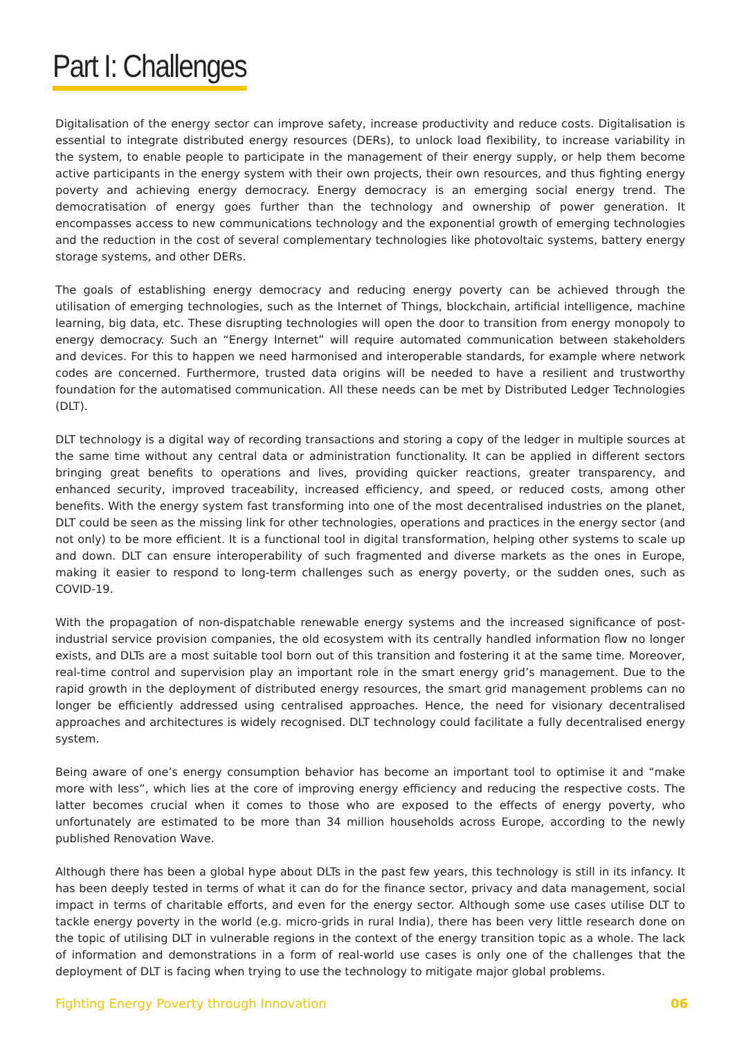Part I: Challenges
Digitalisation of the energy sector can improve safety, increase productivity and reduce costs. Digitalisation is essential to integrate distributed energy resources (DERs), to unlock load flexibility, to increase variability in the system, to enable people to participate in the management of their energy supply, or help them become active participants in the energy system with their own projects, their own resources, and thus fighting energy poverty and achieving energy democracy. Energy democracy is an emerging social energy trend. The democratisation of energy goes further than the technology and ownership of power generation. It encompasses access to new communications technology and the exponential growth of emerging technologies and the reduction in the cost of several complementary technologies like photovoltaic systems, battery energy storage systems, and other DERs.
The goals of establishing energy democracy and reducing energy poverty can be achieved through the utilisation of emerging technologies, such as the Internet of Things, blockchain, artificial intelligence, machine learning, big data, etc. These disrupting technologies will open the door to transition from energy monopoly to energy democracy. Such an “Energy Internet” will require automated communication between stakeholders and devices. For this to happen we need harmonised and interoperable standards, for example where network codes are concerned. Furthermore, trusted data origins will be needed to have a resilient and trustworthy foundation for the automatised communication. All these needs can be met by Distributed Ledger Technologies (DLT).
DLT technology is a digital way of recording transactions and storing a copy of the ledger in multiple sources at the same time without any central data or administration functionality. It can be applied in different sectors bringing great benefits to operations and lives, providing quicker reactions, greater transparency, and enhanced security, improved traceability, increased efficiency, and speed, or reduced costs, among other benefits. With the energy system fast transforming into one of the most decentralised industries on the planet, DLT could be seen as the missing link for other technologies, operations and practices in the energy sector (and not only) to be more efficient. It is a functional tool in digital transformation, helping other systems to scale up and down. DLT can ensure interoperability of such fragmented and diverse markets as the ones in Europe, making it easier to respond to long-term challenges such as energy poverty, or the sudden ones, such as COVID-19.
With the propagation of non-dispatchable renewable energy systems and the increased significance of post-industrial service provision companies, the old ecosystem with its centrally handled information flow no longer exists, and DLTs are a most suitable tool born out of this transition and fostering it at the same time. Moreover, real-time control and supervision play an important role in the smart energy grid’s management. Due to the rapid growth in the deployment of distributed energy resources, the smart grid management problems can no longer be efficiently addressed using centralised approaches. Hence, the need for visionary decentralised approaches and architectures is widely recognised. DLT technology could facilitate a fully decentralised energy system.
Being aware of one’s energy consumption behavior has become an important tool to optimise it and “make more with less”, which lies at the core of improving energy efficiency and reducing the respective costs. The latter becomes crucial when it comes to those who are exposed to the effects of energy poverty, who unfortunately are estimated to be more than 34 million households across Europe, according to the newly published Renovation Wave.
Although there has been a global hype about DLTs in the past few years, this technology is still in its infancy. It has been deeply tested in terms of what it can do for the finance sector, privacy and data management, social impact in terms of charitable efforts, and even for the energy sector. Although some use cases utilise DLT to tackle energy poverty in the world (e.g. micro-grids in rural India), there has been very little research done on the topic of utilising DLT in vulnerable regions in the context of the energy transition topic as a whole. The lack of information and demonstrations in a form of real-world use cases is only one of the challenges that the deployment of DLT is facing when trying to use the technology to mitigate major global problems.
Fighting Energy Poverty through Innovation 06